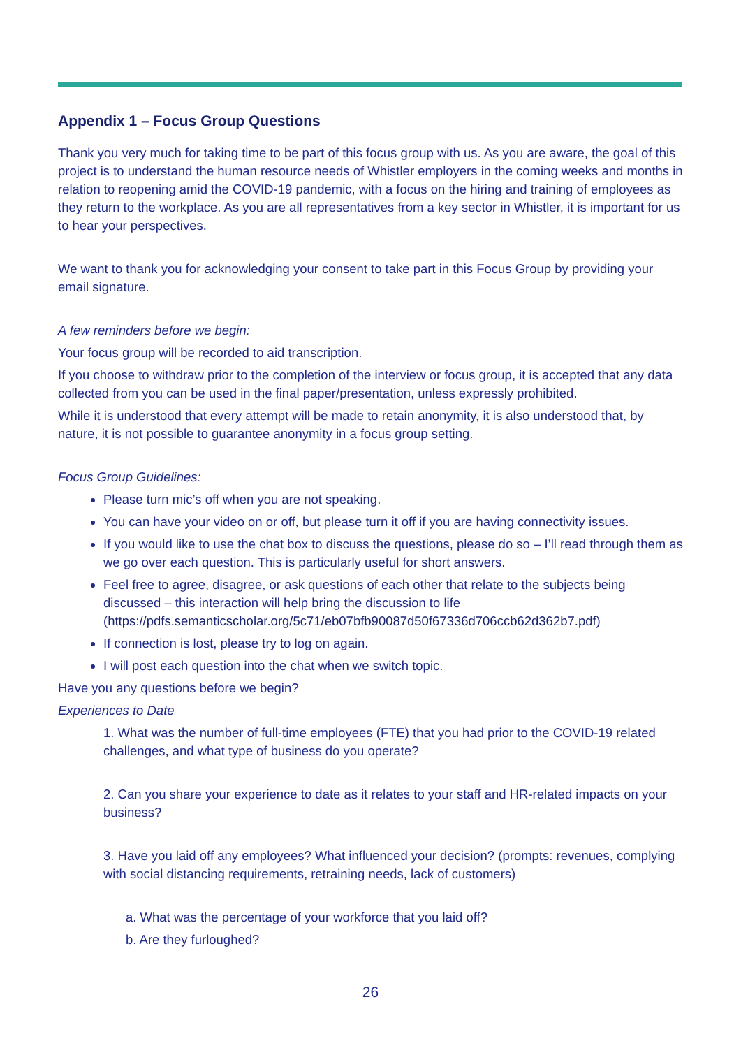Appendix 1 – Focus Group Questions
Thank you very much for taking time to be part of this focus group with us. As you are aware, the goal of this project is to understand the human resource needs of Whistler employers in the coming weeks and months in relation to reopening amid the COVID-19 pandemic, with a focus on the hiring and training of employees as they return to the workplace. As you are all representatives from a key sector in Whistler, it is important for us to hear your perspectives.
We want to thank you for acknowledging your consent to take part in this Focus Group by providing your email signature.
A few reminders before we begin:
Your focus group will be recorded to aid transcription.
If you choose to withdraw prior to the completion of the interview or focus group, it is accepted that any data collected from you can be used in the final paper/presentation, unless expressly prohibited.
While it is understood that every attempt will be made to retain anonymity, it is also understood that, by nature, it is not possible to guarantee anonymity in a focus group setting.
Focus Group Guidelines:
Please turn mic’s off when you are not speaking.
You can have your video on or off, but please turn it off if you are having connectivity issues.
If you would like to use the chat box to discuss the questions, please do so – I’ll read through them as we go over each question. This is particularly useful for short answers.
Feel free to agree, disagree, or ask questions of each other that relate to the subjects being discussed – this interaction will help bring the discussion to life (https://pdfs.semanticscholar.org/5c71/eb07bfb90087d50f67336d706ccb62d362b7.pdf)
If connection is lost, please try to log on again.
I will post each question into the chat when we switch topic.
Have you any questions before we begin?
Experiences to Date
1. What was the number of full-time employees (FTE) that you had prior to the COVID-19 related challenges, and what type of business do you operate?
2. Can you share your experience to date as it relates to your staff and HR-related impacts on your business?
3. Have you laid off any employees? What influenced your decision? (prompts: revenues, complying with social distancing requirements, retraining needs, lack of customers)
a. What was the percentage of your workforce that you laid off?
b. Are they furloughed?
26